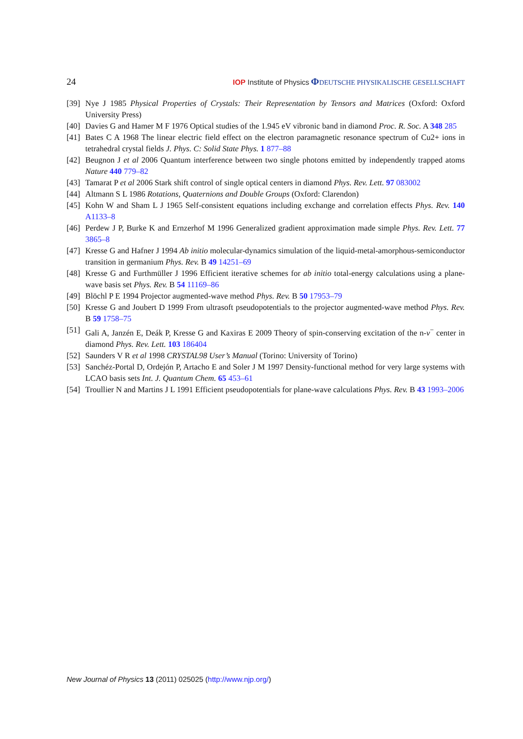24 IOP Institute of Physics ΦDEUTSCHE PHYSIKALISCHE GESELLSCHAFT
[39] Nye J 1985 Physical Properties of Crystals: Their Representation by Tensors and Matrices (Oxford: Oxford University Press)
[40] Davies G and Hamer M F 1976 Optical studies of the 1.945 eV vibronic band in diamond Proc. R. Soc. A 348 285
[41] Bates C A 1968 The linear electric field effect on the electron paramagnetic resonance spectrum of Cu2+ ions in tetrahedral crystal fields J. Phys. C: Solid State Phys. 1 877–88
[42] Beugnon J et al 2006 Quantum interference between two single photons emitted by independently trapped atoms Nature 440 779–82
[43] Tamarat P et al 2006 Stark shift control of single optical centers in diamond Phys. Rev. Lett. 97 083002
[44] Altmann S L 1986 Rotations, Quaternions and Double Groups (Oxford: Clarendon)
[45] Kohn W and Sham L J 1965 Self-consistent equations including exchange and correlation effects Phys. Rev. 140 A1133–8
[46] Perdew J P, Burke K and Ernzerhof M 1996 Generalized gradient approximation made simple Phys. Rev. Lett. 77 3865–8
[47] Kresse G and Hafner J 1994 Ab initio molecular-dynamics simulation of the liquid-metal-amorphous-semiconductor transition in germanium Phys. Rev. B 49 14251–69
[48] Kresse G and Furthmüller J 1996 Efficient iterative schemes for ab initio total-energy calculations using a plane-wave basis set Phys. Rev. B 54 11169–86
[49] Blöchl P E 1994 Projector augmented-wave method Phys. Rev. B 50 17953–79
[50] Kresse G and Joubert D 1999 From ultrasoft pseudopotentials to the projector augmented-wave method Phys. Rev. B 59 1758–75
[51] Gali A, Janzén E, Deák P, Kresse G and Kaxiras E 2009 Theory of spin-conserving excitation of the n-v<sup>−</sup> center in diamond Phys. Rev. Lett. 103 186404
[52] Saunders V R et al 1998 CRYSTAL98 User’s Manual (Torino: University of Torino)
[53] Sanchéz-Portal D, Ordejón P, Artacho E and Soler J M 1997 Density-functional method for very large systems with LCAO basis sets Int. J. Quantum Chem. 65 453–61
[54] Troullier N and Martins J L 1991 Efficient pseudopotentials for plane-wave calculations Phys. Rev. B 43 1993–2006
New Journal of Physics 13 (2011) 025025 (http://www.njp.org/)